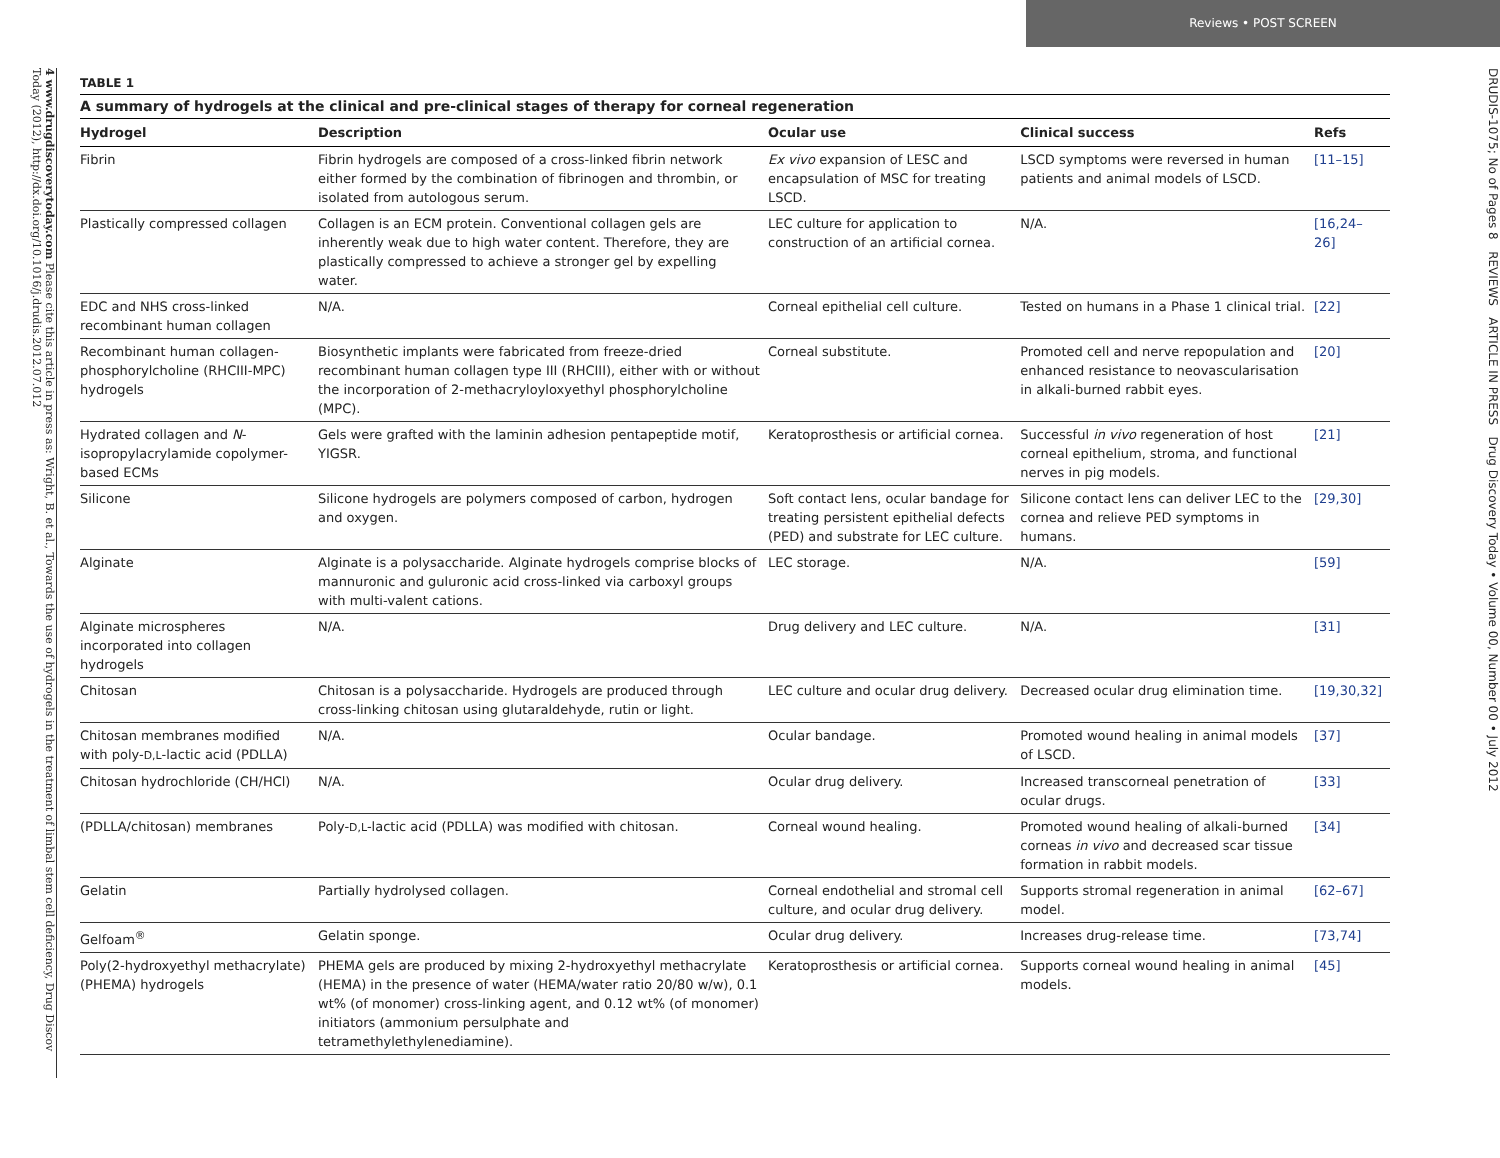Reviews • POST SCREEN
4 www.drugdiscoverytoday.com Please cite this article in press as: Wright, B. et al., Towards the use of hydrogels in the treatment of limbal stem cell deficiency, Drug Discov Today (2012), http://dx.doi.org/10.1016/j.drudis.2012.07.012
DRUDIS-1075; No of Pages 8 REVIEWS ARTICLE IN PRESS Drug Discovery Today • Volume 00, Number 00 • July 2012
TABLE 1
A summary of hydrogels at the clinical and pre-clinical stages of therapy for corneal regeneration
| Hydrogel | Description | Ocular use | Clinical success | Refs |
| --- | --- | --- | --- | --- |
| Fibrin | Fibrin hydrogels are composed of a cross-linked fibrin network either formed by the combination of fibrinogen and thrombin, or isolated from autologous serum. | Ex vivo expansion of LESC and encapsulation of MSC for treating LSCD. | LSCD symptoms were reversed in human patients and animal models of LSCD. | [11–15] |
| Plastically compressed collagen | Collagen is an ECM protein. Conventional collagen gels are inherently weak due to high water content. Therefore, they are plastically compressed to achieve a stronger gel by expelling water. | LEC culture for application to construction of an artificial cornea. | N/A. | [16,24–26] |
| EDC and NHS cross-linked recombinant human collagen | N/A. | Corneal epithelial cell culture. | Tested on humans in a Phase 1 clinical trial. | [22] |
| Recombinant human collagen-phosphorylcholine (RHCIII-MPC) hydrogels | Biosynthetic implants were fabricated from freeze-dried recombinant human collagen type III (RHCIII), either with or without the incorporation of 2-methacryloyloxyethyl phosphorylcholine (MPC). | Corneal substitute. | Promoted cell and nerve repopulation and enhanced resistance to neovascularisation in alkali-burned rabbit eyes. | [20] |
| Hydrated collagen and N -isopropylacrylamide copolymer-based ECMs | Gels were grafted with the laminin adhesion pentapeptide motif, YIGSR. | Keratoprosthesis or artificial cornea. | Successful in vivo regeneration of host corneal epithelium, stroma, and functional nerves in pig models. | [21] |
| Silicone | Silicone hydrogels are polymers composed of carbon, hydrogen and oxygen. | Soft contact lens, ocular bandage for treating persistent epithelial defects (PED) and substrate for LEC culture. | Silicone contact lens can deliver LEC to the cornea and relieve PED symptoms in humans. | [29,30] |
| Alginate | Alginate is a polysaccharide. Alginate hydrogels comprise blocks of mannuronic and guluronic acid cross-linked via carboxyl groups with multi-valent cations. | LEC storage. | N/A. | [59] |
| Alginate microspheres incorporated into collagen hydrogels | N/A. | Drug delivery and LEC culture. | N/A. | [31] |
| Chitosan | Chitosan is a polysaccharide. Hydrogels are produced through cross-linking chitosan using glutaraldehyde, rutin or light. | LEC culture and ocular drug delivery. | Decreased ocular drug elimination time. | [19,30,32] |
| Chitosan membranes modified with poly- D,L -lactic acid (PDLLA) | N/A. | Ocular bandage. | Promoted wound healing in animal models of LSCD. | [37] |
| Chitosan hydrochloride (CH/HCl) | N/A. | Ocular drug delivery. | Increased transcorneal penetration of ocular drugs. | [33] |
| (PDLLA/chitosan) membranes | Poly- D,L -lactic acid (PDLLA) was modified with chitosan. | Corneal wound healing. | Promoted wound healing of alkali-burned corneas in vivo and decreased scar tissue formation in rabbit models. | [34] |
| Gelatin | Partially hydrolysed collagen. | Corneal endothelial and stromal cell culture, and ocular drug delivery. | Supports stromal regeneration in animal model. | [62–67] |
| Gelfoam<sup>®</sup> | Gelatin sponge. | Ocular drug delivery. | Increases drug-release time. | [73,74] |
| Poly(2-hydroxyethyl methacrylate) (PHEMA) hydrogels | PHEMA gels are produced by mixing 2-hydroxyethyl methacrylate (HEMA) in the presence of water (HEMA/water ratio 20/80 w/w), 0.1 wt% (of monomer) cross-linking agent, and 0.12 wt% (of monomer) initiators (ammonium persulphate and tetramethylethylenediamine). | Keratoprosthesis or artificial cornea. | Supports corneal wound healing in animal models. | [45] |